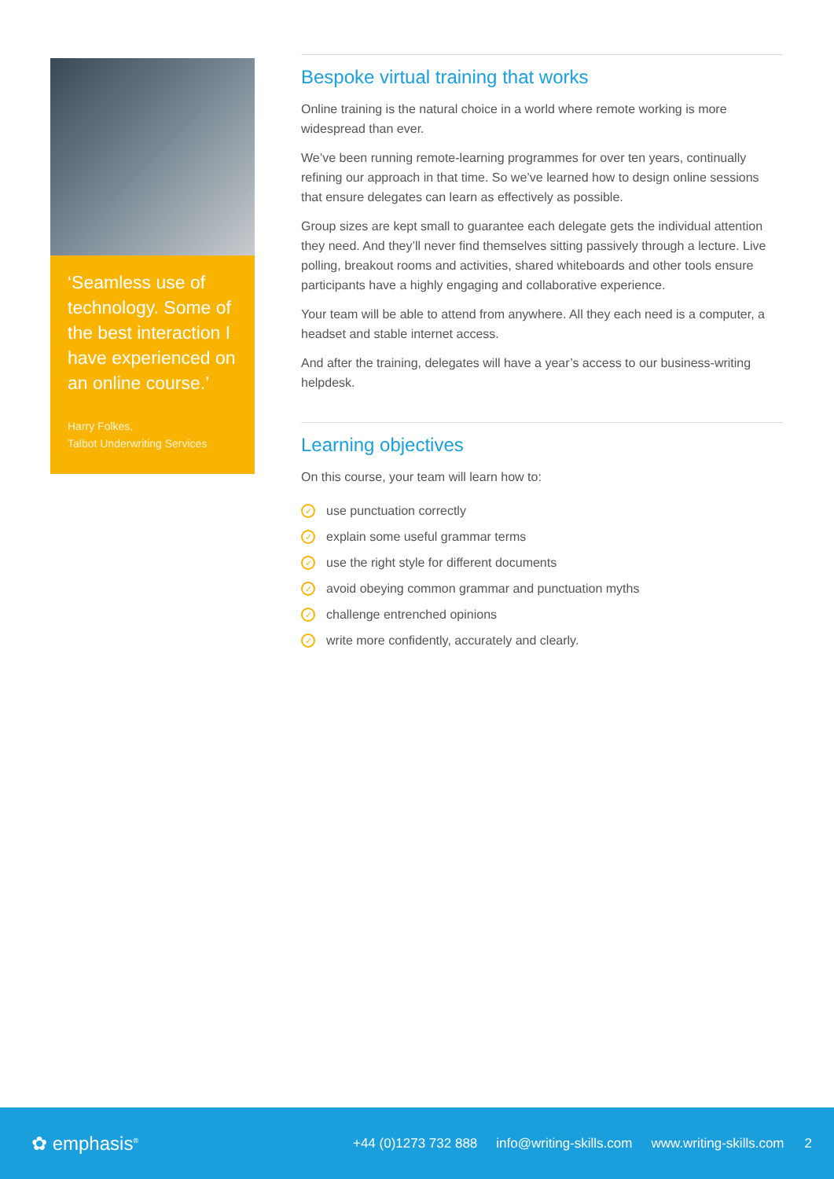‘Seamless use of technology. Some of the best interaction I have experienced on an online course.’
Harry Folkes,
Talbot Underwriting Services
Bespoke virtual training that works
Online training is the natural choice in a world where remote working is more widespread than ever.
We’ve been running remote-learning programmes for over ten years, continually refining our approach in that time. So we’ve learned how to design online sessions that ensure delegates can learn as effectively as possible.
Group sizes are kept small to guarantee each delegate gets the individual attention they need. And they’ll never find themselves sitting passively through a lecture. Live polling, breakout rooms and activities, shared whiteboards and other tools ensure participants have a highly engaging and collaborative experience.
Your team will be able to attend from anywhere. All they each need is a computer, a headset and stable internet access.
And after the training, delegates will have a year’s access to our business-writing helpdesk.
Learning objectives
On this course, your team will learn how to:
✓ use punctuation correctly
✓ explain some useful grammar terms
✓ use the right style for different documents
✓ avoid obeying common grammar and punctuation myths
✓ challenge entrenched opinions
✓ write more confidently, accurately and clearly.
✿ emphasis<sup>®</sup> +44 (0)1273 732 888 info@writing-skills.com www.writing-skills.com 2